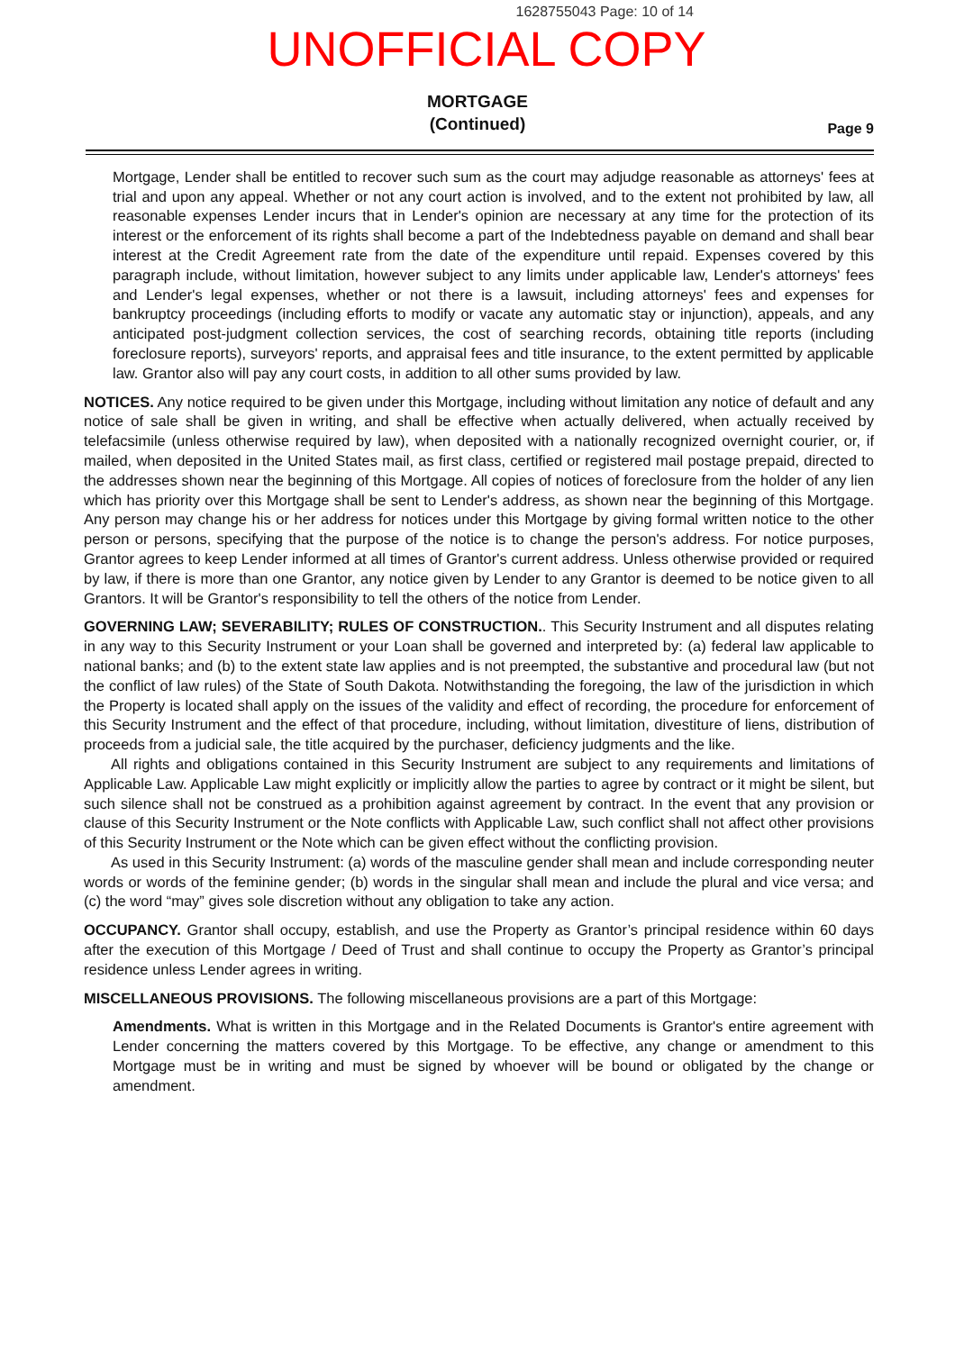1628755043 Page: 10 of 14
UNOFFICIAL COPY
MORTGAGE
(Continued)
Page 9
Mortgage, Lender shall be entitled to recover such sum as the court may adjudge reasonable as attorneys' fees at trial and upon any appeal. Whether or not any court action is involved, and to the extent not prohibited by law, all reasonable expenses Lender incurs that in Lender's opinion are necessary at any time for the protection of its interest or the enforcement of its rights shall become a part of the Indebtedness payable on demand and shall bear interest at the Credit Agreement rate from the date of the expenditure until repaid. Expenses covered by this paragraph include, without limitation, however subject to any limits under applicable law, Lender's attorneys' fees and Lender's legal expenses, whether or not there is a lawsuit, including attorneys' fees and expenses for bankruptcy proceedings (including efforts to modify or vacate any automatic stay or injunction), appeals, and any anticipated post-judgment collection services, the cost of searching records, obtaining title reports (including foreclosure reports), surveyors' reports, and appraisal fees and title insurance, to the extent permitted by applicable law. Grantor also will pay any court costs, in addition to all other sums provided by law.
NOTICES. Any notice required to be given under this Mortgage, including without limitation any notice of default and any notice of sale shall be given in writing, and shall be effective when actually delivered, when actually received by telefacsimile (unless otherwise required by law), when deposited with a nationally recognized overnight courier, or, if mailed, when deposited in the United States mail, as first class, certified or registered mail postage prepaid, directed to the addresses shown near the beginning of this Mortgage. All copies of notices of foreclosure from the holder of any lien which has priority over this Mortgage shall be sent to Lender's address, as shown near the beginning of this Mortgage. Any person may change his or her address for notices under this Mortgage by giving formal written notice to the other person or persons, specifying that the purpose of the notice is to change the person's address. For notice purposes, Grantor agrees to keep Lender informed at all times of Grantor's current address. Unless otherwise provided or required by law, if there is more than one Grantor, any notice given by Lender to any Grantor is deemed to be notice given to all Grantors. It will be Grantor's responsibility to tell the others of the notice from Lender.
GOVERNING LAW; SEVERABILITY; RULES OF CONSTRUCTION.. This Security Instrument and all disputes relating in any way to this Security Instrument or your Loan shall be governed and interpreted by: (a) federal law applicable to national banks; and (b) to the extent state law applies and is not preempted, the substantive and procedural law (but not the conflict of law rules) of the State of South Dakota. Notwithstanding the foregoing, the law of the jurisdiction in which the Property is located shall apply on the issues of the validity and effect of recording, the procedure for enforcement of this Security Instrument and the effect of that procedure, including, without limitation, divestiture of liens, distribution of proceeds from a judicial sale, the title acquired by the purchaser, deficiency judgments and the like.
All rights and obligations contained in this Security Instrument are subject to any requirements and limitations of Applicable Law. Applicable Law might explicitly or implicitly allow the parties to agree by contract or it might be silent, but such silence shall not be construed as a prohibition against agreement by contract. In the event that any provision or clause of this Security Instrument or the Note conflicts with Applicable Law, such conflict shall not affect other provisions of this Security Instrument or the Note which can be given effect without the conflicting provision.
As used in this Security Instrument: (a) words of the masculine gender shall mean and include corresponding neuter words or words of the feminine gender; (b) words in the singular shall mean and include the plural and vice versa; and (c) the word “may” gives sole discretion without any obligation to take any action.
OCCUPANCY. Grantor shall occupy, establish, and use the Property as Grantor’s principal residence within 60 days after the execution of this Mortgage / Deed of Trust and shall continue to occupy the Property as Grantor’s principal residence unless Lender agrees in writing.
MISCELLANEOUS PROVISIONS. The following miscellaneous provisions are a part of this Mortgage:
Amendments. What is written in this Mortgage and in the Related Documents is Grantor's entire agreement with Lender concerning the matters covered by this Mortgage. To be effective, any change or amendment to this Mortgage must be in writing and must be signed by whoever will be bound or obligated by the change or amendment.